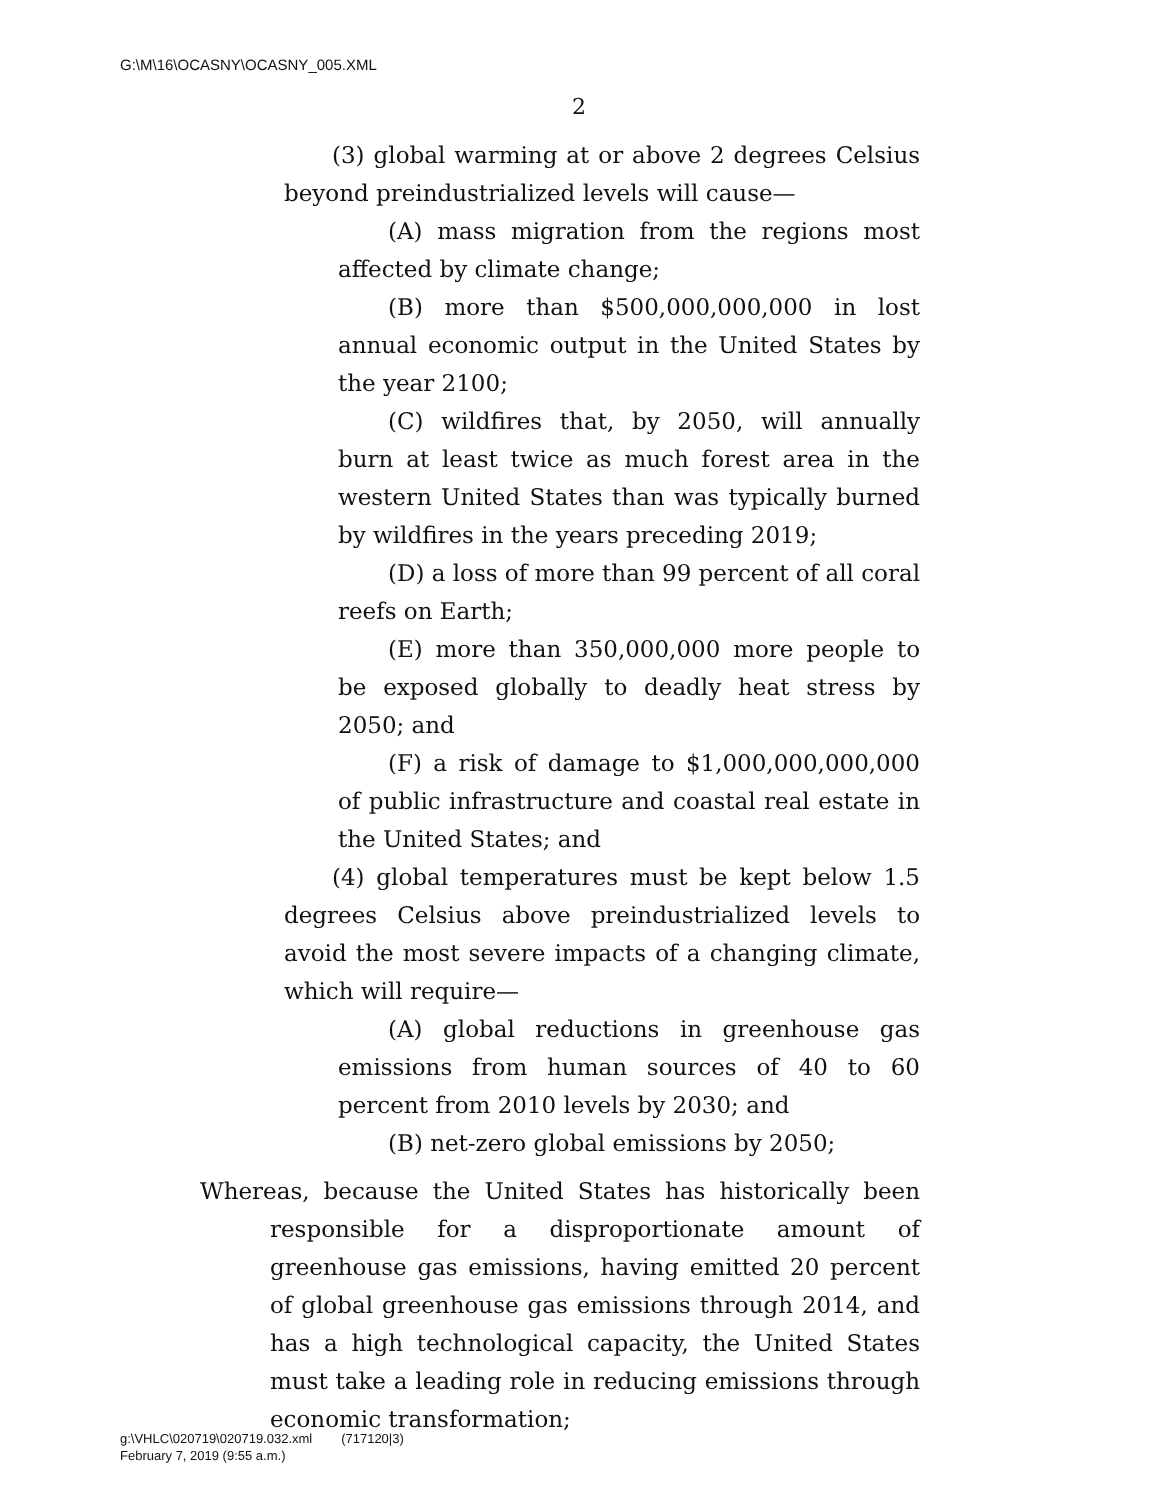G:\M\16\OCASNY\OCASNY_005.XML
2
(3) global warming at or above 2 degrees Celsius beyond preindustrialized levels will cause—
(A) mass migration from the regions most affected by climate change;
(B) more than $500,000,000,000 in lost annual economic output in the United States by the year 2100;
(C) wildfires that, by 2050, will annually burn at least twice as much forest area in the western United States than was typically burned by wildfires in the years preceding 2019;
(D) a loss of more than 99 percent of all coral reefs on Earth;
(E) more than 350,000,000 more people to be exposed globally to deadly heat stress by 2050; and
(F) a risk of damage to $1,000,000,000,000 of public infrastructure and coastal real estate in the United States; and
(4) global temperatures must be kept below 1.5 degrees Celsius above preindustrialized levels to avoid the most severe impacts of a changing climate, which will require—
(A) global reductions in greenhouse gas emissions from human sources of 40 to 60 percent from 2010 levels by 2030; and
(B) net-zero global emissions by 2050;
Whereas, because the United States has historically been responsible for a disproportionate amount of greenhouse gas emissions, having emitted 20 percent of global greenhouse gas emissions through 2014, and has a high technological capacity, the United States must take a leading role in reducing emissions through economic transformation;
g:\VHLC\020719\020719.032.xml (717120|3)
February 7, 2019 (9:55 a.m.)